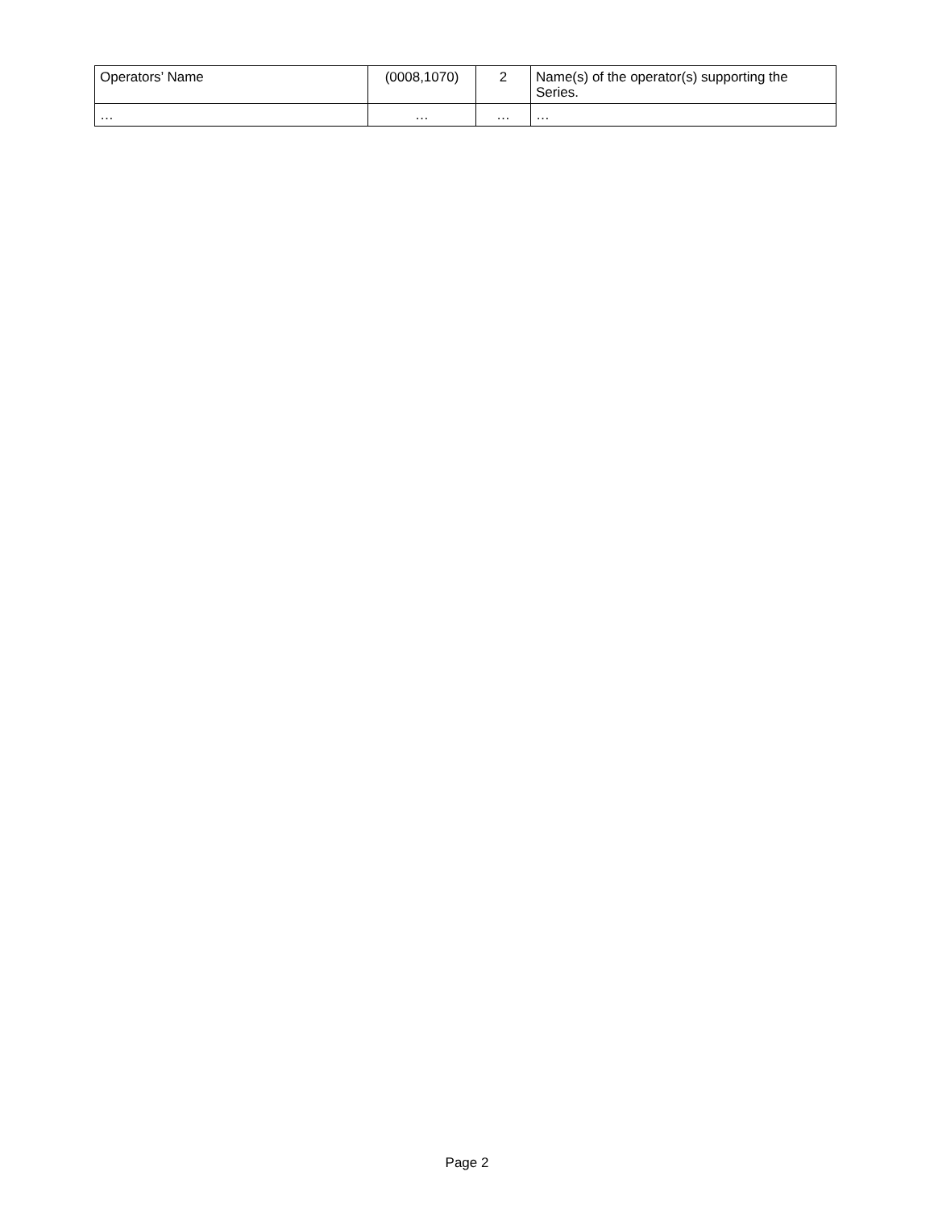| Operators’ Name | (0008,1070) | 2 | Name(s) of the operator(s) supporting the Series. |
| … | … | … | … |
Page 2